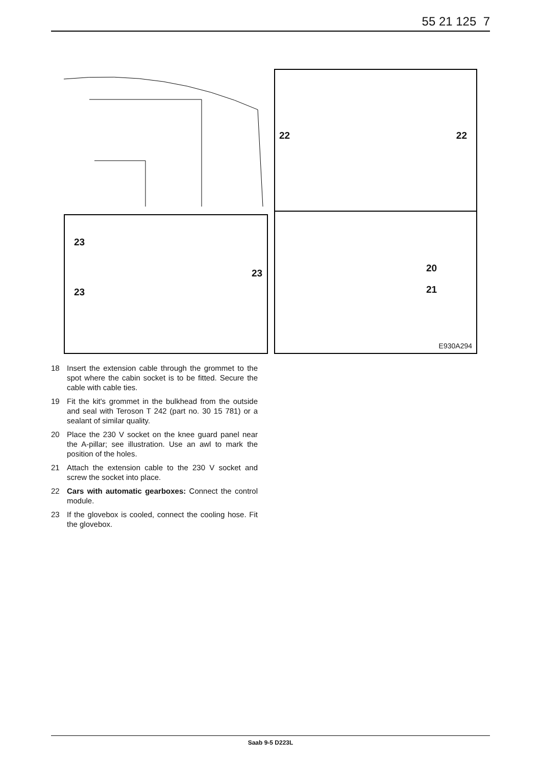55 21 125 7
22 22
23
23
23
20
21
E930A294
18 Insert the extension cable through the grommet to the spot where the cabin socket is to be fitted. Secure the cable with cable ties.
19 Fit the kit's grommet in the bulkhead from the outside and seal with Teroson T 242 (part no. 30 15 781) or a sealant of similar quality.
20 Place the 230 V socket on the knee guard panel near the A-pillar; see illustration. Use an awl to mark the position of the holes.
21 Attach the extension cable to the 230 V socket and screw the socket into place.
22 Cars with automatic gearboxes: Connect the control module.
23 If the glovebox is cooled, connect the cooling hose. Fit the glovebox.
Saab 9-5 D223L